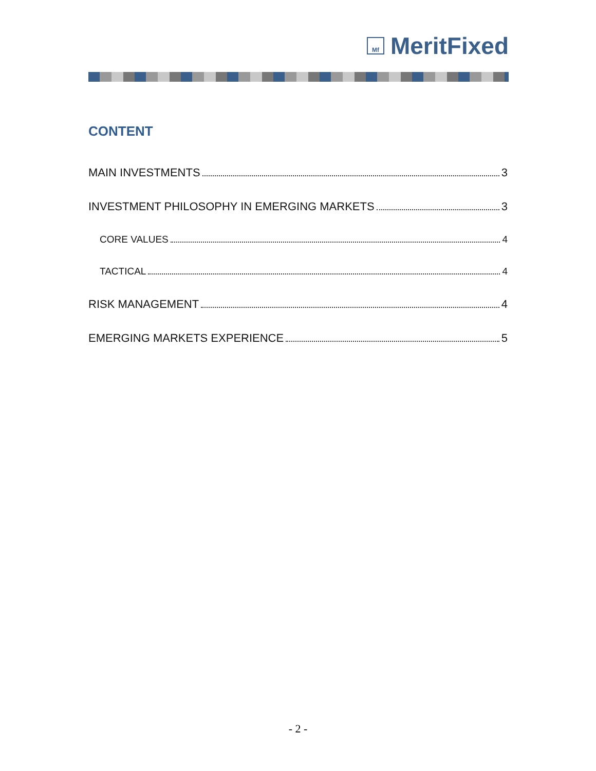Mf
MeritFixed
CONTENT
MAIN INVESTMENTS 3
INVESTMENT PHILOSOPHY IN EMERGING MARKETS 3
CORE VALUES 4
TACTICAL 4
RISK MANAGEMENT 4
EMERGING MARKETS EXPERIENCE 5
- 2 -